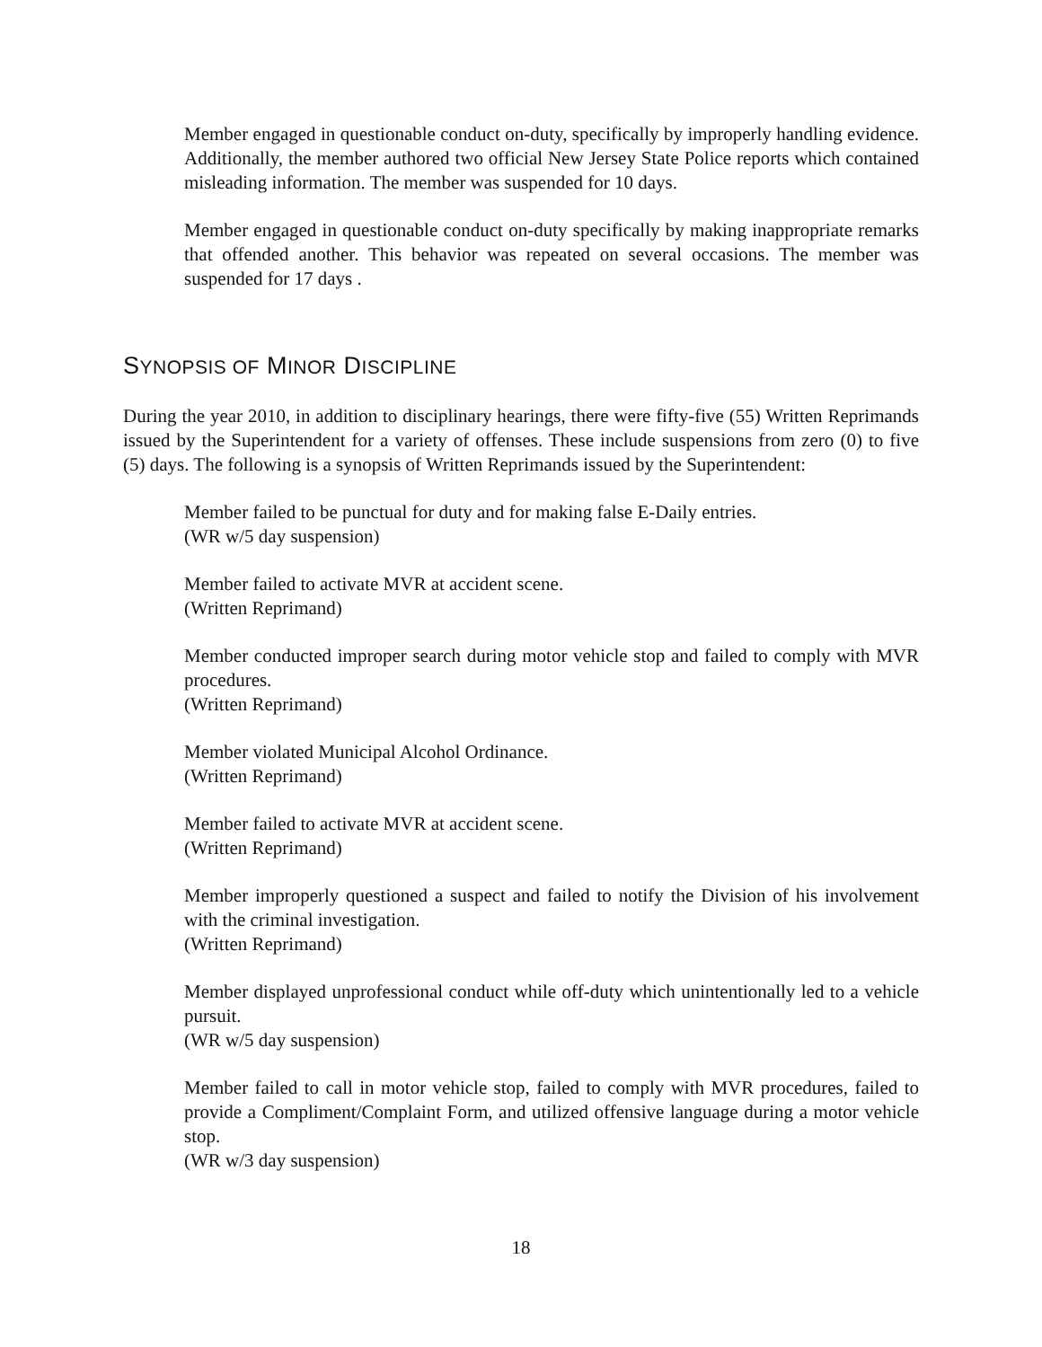Member engaged in questionable conduct on-duty, specifically by improperly handling evidence. Additionally, the member authored two official New Jersey State Police reports which contained misleading information. The member was suspended for 10 days.
Member engaged in questionable conduct on-duty specifically by making inappropriate remarks that offended another. This behavior was repeated on several occasions. The member was suspended for 17 days .
SYNOPSIS OF MINOR DISCIPLINE
During the year 2010, in addition to disciplinary hearings, there were fifty-five (55) Written Reprimands issued by the Superintendent for a variety of offenses. These include suspensions from zero (0) to five (5) days. The following is a synopsis of Written Reprimands issued by the Superintendent:
Member failed to be punctual for duty and for making false E-Daily entries.
(WR w/5 day suspension)
Member failed to activate MVR at accident scene.
(Written Reprimand)
Member conducted improper search during motor vehicle stop and failed to comply with MVR procedures.
(Written Reprimand)
Member violated Municipal Alcohol Ordinance.
(Written Reprimand)
Member failed to activate MVR at accident scene.
(Written Reprimand)
Member improperly questioned a suspect and failed to notify the Division of his involvement with the criminal investigation.
(Written Reprimand)
Member displayed unprofessional conduct while off-duty which unintentionally led to a vehicle pursuit.
(WR w/5 day suspension)
Member failed to call in motor vehicle stop, failed to comply with MVR procedures, failed to provide a Compliment/Complaint Form, and utilized offensive language during a motor vehicle stop.
(WR w/3 day suspension)
18